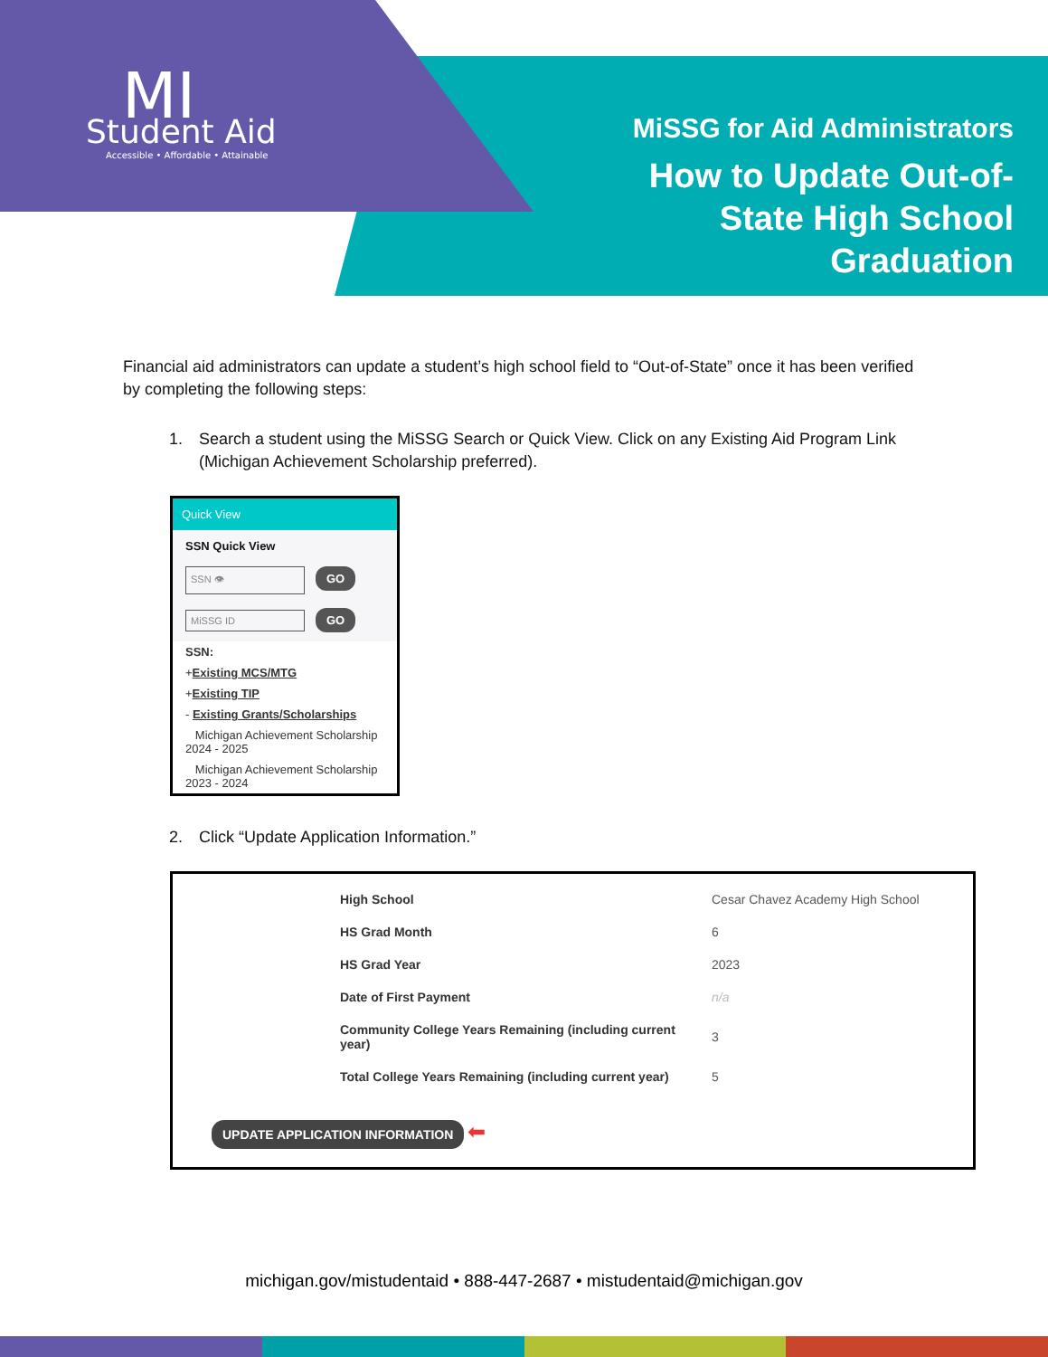MI Student Aid
Accessible • Affordable • Attainable
MiSSG for Aid Administrators
How to Update Out-of-
State High School
Graduation
Financial aid administrators can update a student’s high school field to “Out-of-State” once it has been verified by completing the following steps:
1. Search a student using the MiSSG Search or Quick View. Click on any Existing Aid Program Link (Michigan Achievement Scholarship preferred).
Quick View
SSN Quick View
SSN 👁 GO
MiSSG ID GO
SSN:
+Existing MCS/MTG
+Existing TIP
- Existing Grants/Scholarships
Michigan Achievement Scholarship 2024 - 2025
Michigan Achievement Scholarship 2023 - 2024
2. Click “Update Application Information.”
| High School | Cesar Chavez Academy High School |
| HS Grad Month | 6 |
| HS Grad Year | 2023 |
| Date of First Payment | n/a |
| Community College Years Remaining (including current year) | 3 |
| Total College Years Remaining (including current year) | 5 |
UPDATE APPLICATION INFORMATION ⬅
michigan.gov/mistudentaid • 888-447-2687 • mistudentaid@michigan.gov